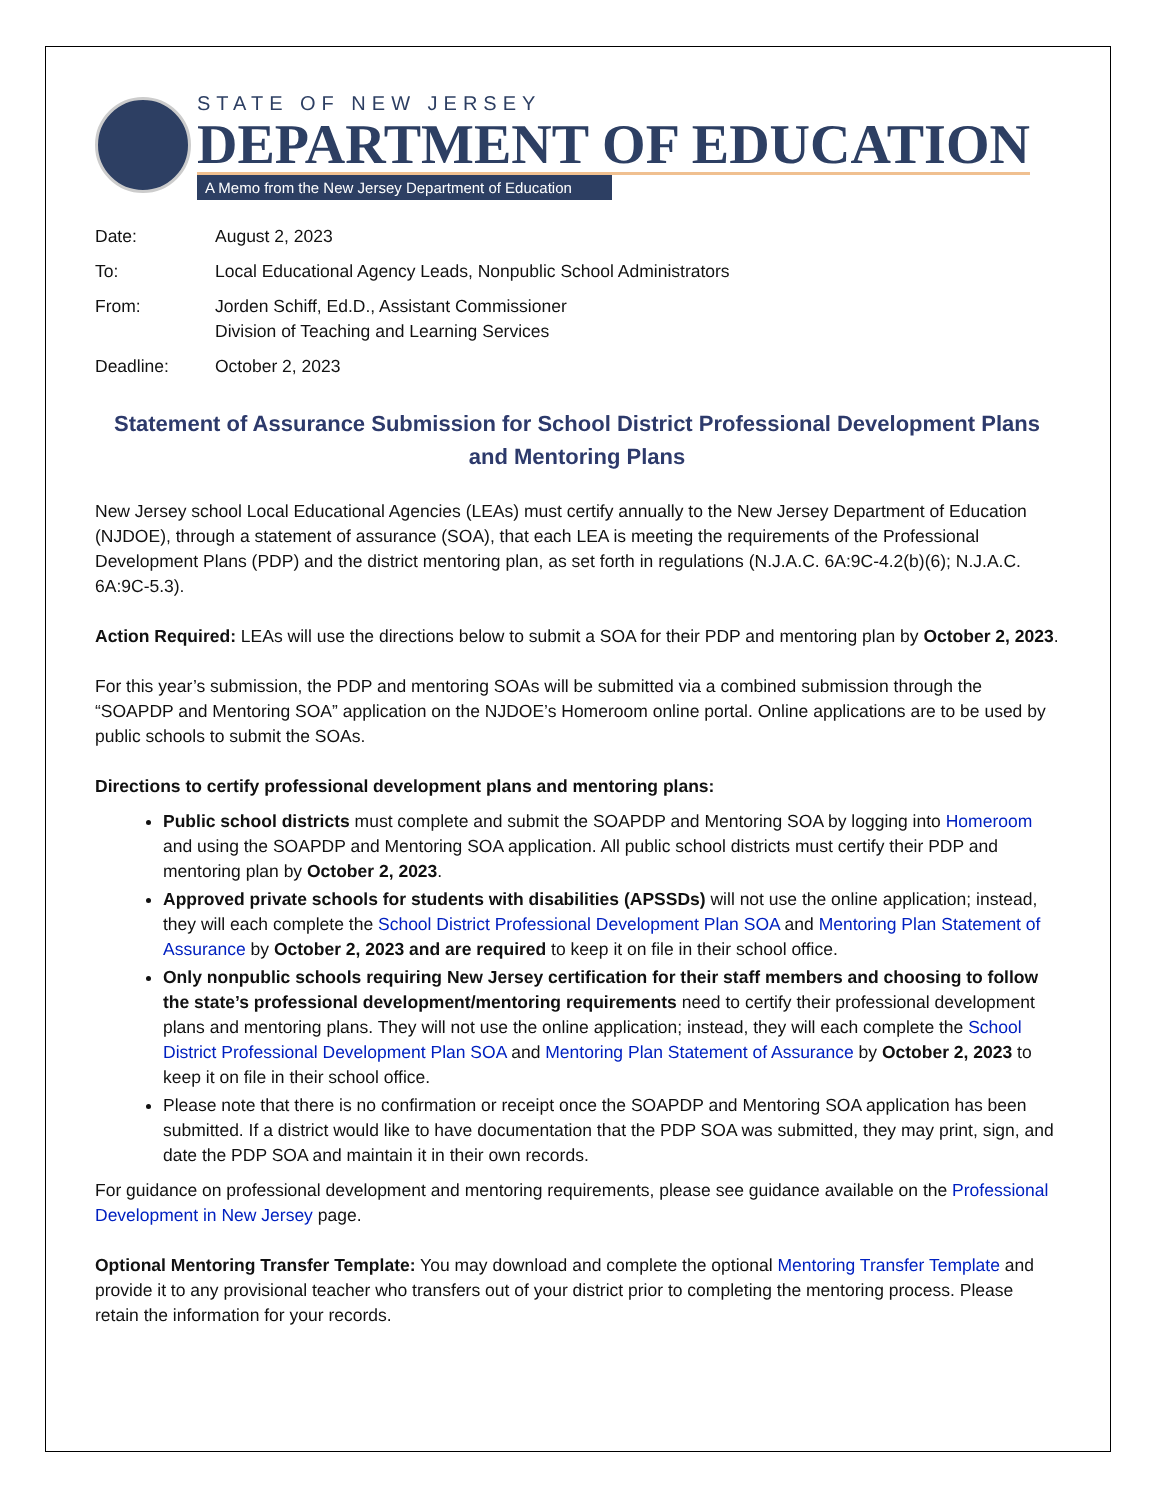STATE OF NEW JERSEY
DEPARTMENT OF EDUCATION
A Memo from the New Jersey Department of Education
Date:
August 2, 2023
To:
Local Educational Agency Leads, Nonpublic School Administrators
From:
Jorden Schiff, Ed.D., Assistant Commissioner
Division of Teaching and Learning Services
Deadline:
October 2, 2023
Statement of Assurance Submission for School District Professional Development Plans and Mentoring Plans
New Jersey school Local Educational Agencies (LEAs) must certify annually to the New Jersey Department of Education (NJDOE), through a statement of assurance (SOA), that each LEA is meeting the requirements of the Professional Development Plans (PDP) and the district mentoring plan, as set forth in regulations (N.J.A.C. 6A:9C-4.2(b)(6); N.J.A.C. 6A:9C-5.3).
Action Required: LEAs will use the directions below to submit a SOA for their PDP and mentoring plan by October 2, 2023.
For this year’s submission, the PDP and mentoring SOAs will be submitted via a combined submission through the “SOAPDP and Mentoring SOA” application on the NJDOE’s Homeroom online portal. Online applications are to be used by public schools to submit the SOAs.
Directions to certify professional development plans and mentoring plans:
Public school districts must complete and submit the SOAPDP and Mentoring SOA by logging into Homeroom and using the SOAPDP and Mentoring SOA application. All public school districts must certify their PDP and mentoring plan by October 2, 2023.
Approved private schools for students with disabilities (APSSDs) will not use the online application; instead, they will each complete the School District Professional Development Plan SOA and Mentoring Plan Statement of Assurance by October 2, 2023 and are required to keep it on file in their school office.
Only nonpublic schools requiring New Jersey certification for their staff members and choosing to follow the state’s professional development/mentoring requirements need to certify their professional development plans and mentoring plans. They will not use the online application; instead, they will each complete the School District Professional Development Plan SOA and Mentoring Plan Statement of Assurance by October 2, 2023 to keep it on file in their school office.
Please note that there is no confirmation or receipt once the SOAPDP and Mentoring SOA application has been submitted. If a district would like to have documentation that the PDP SOA was submitted, they may print, sign, and date the PDP SOA and maintain it in their own records.
For guidance on professional development and mentoring requirements, please see guidance available on the Professional Development in New Jersey page.
Optional Mentoring Transfer Template: You may download and complete the optional Mentoring Transfer Template and provide it to any provisional teacher who transfers out of your district prior to completing the mentoring process. Please retain the information for your records.